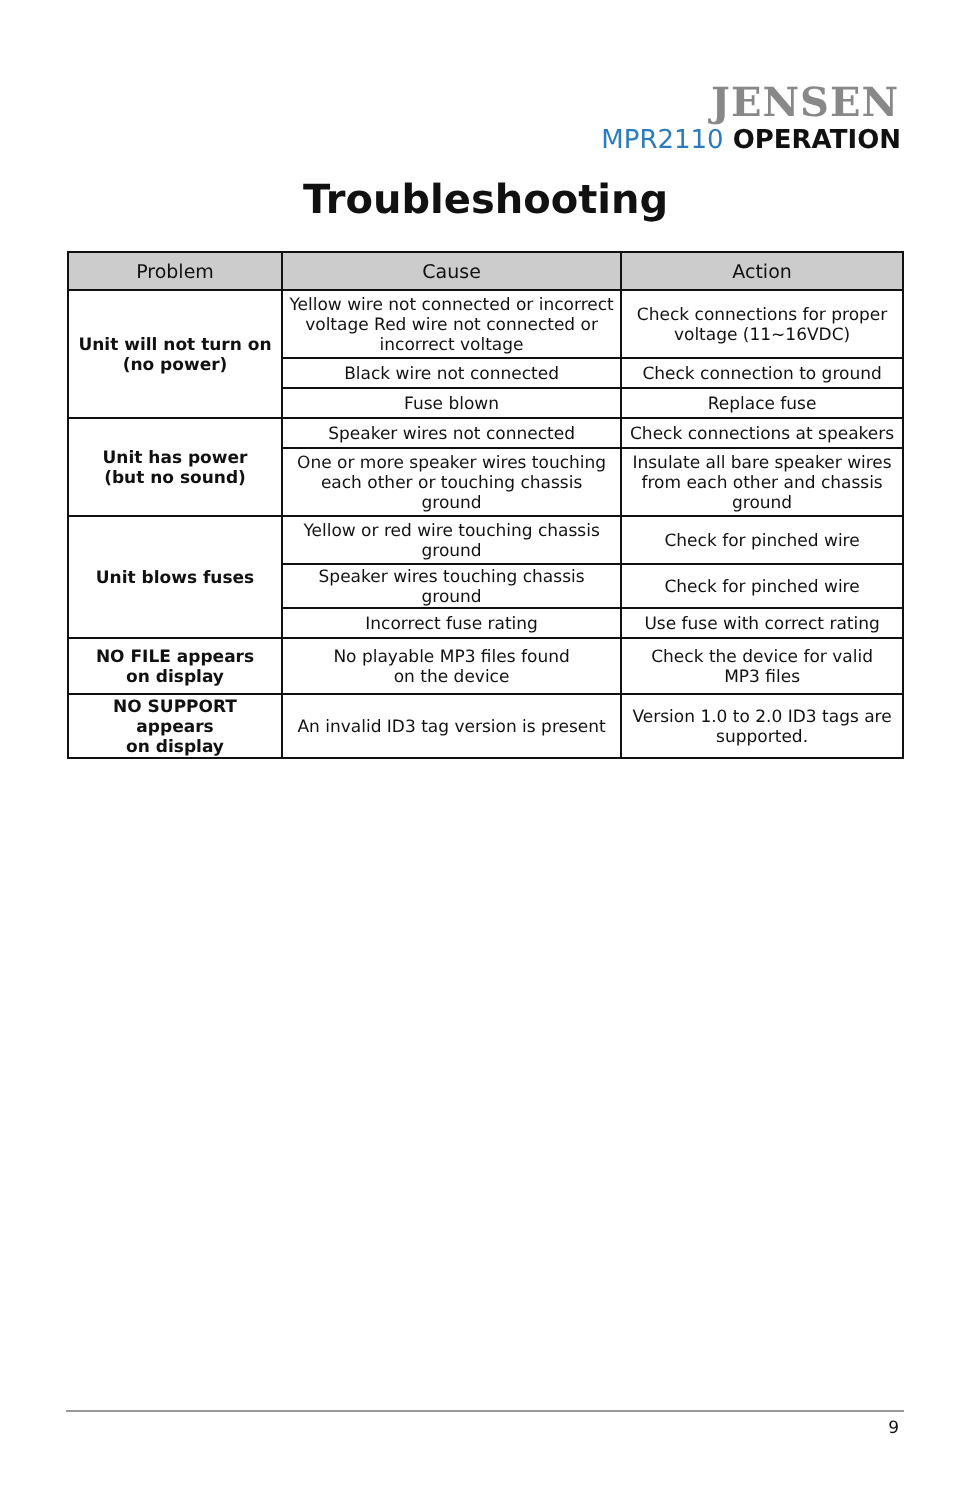JENSEN
MPR2110 OPERATION
Troubleshooting
| Problem | Cause | Action |
| --- | --- | --- |
| Unit will not turn on (no power) | Yellow wire not connected or incorrect voltage Red wire not connected or incorrect voltage | Check connections for proper voltage (11~16VDC) |
| | Black wire not connected | Check connection to ground |
| | Fuse blown | Replace fuse |
| Unit has power (but no sound) | Speaker wires not connected | Check connections at speakers |
| | One or more speaker wires touching each other or touching chassis ground | Insulate all bare speaker wires from each other and chassis ground |
| Unit blows fuses | Yellow or red wire touching chassis ground | Check for pinched wire |
| | Speaker wires touching chassis ground | Check for pinched wire |
| | Incorrect fuse rating | Use fuse with correct rating |
| NO FILE appears on display | No playable MP3 files found on the device | Check the device for valid MP3 files |
| NO SUPPORT appears on display | An invalid ID3 tag version is present | Version 1.0 to 2.0 ID3 tags are supported. |
9